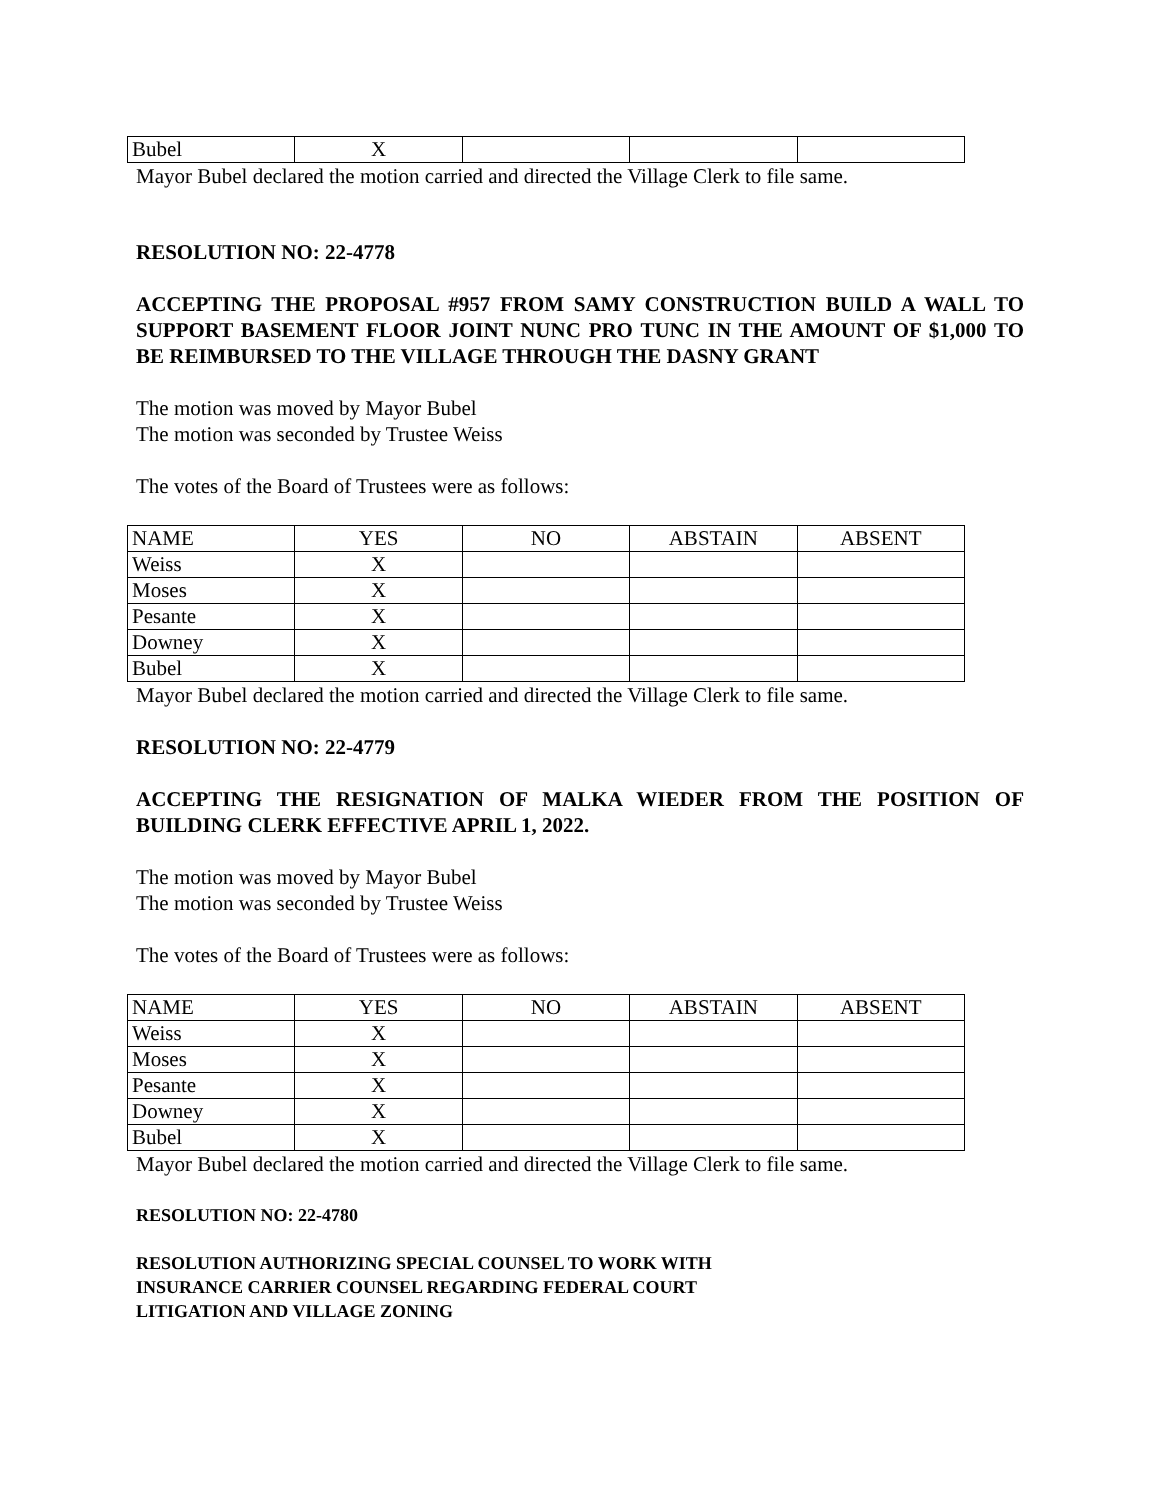| Bubel | X | | | |
Mayor Bubel declared the motion carried and directed the Village Clerk to file same.
RESOLUTION NO: 22-4778
ACCEPTING THE PROPOSAL #957 FROM SAMY CONSTRUCTION BUILD A WALL TO SUPPORT BASEMENT FLOOR JOINT NUNC PRO TUNC IN THE AMOUNT OF $1,000 TO BE REIMBURSED TO THE VILLAGE THROUGH THE DASNY GRANT
The motion was moved by Mayor Bubel
The motion was seconded by Trustee Weiss
The votes of the Board of Trustees were as follows:
| NAME | YES | NO | ABSTAIN | ABSENT |
| Weiss | X | | | |
| Moses | X | | | |
| Pesante | X | | | |
| Downey | X | | | |
| Bubel | X | | | |
Mayor Bubel declared the motion carried and directed the Village Clerk to file same.
RESOLUTION NO: 22-4779
ACCEPTING THE RESIGNATION OF MALKA WIEDER FROM THE POSITION OF BUILDING CLERK EFFECTIVE APRIL 1, 2022.
The motion was moved by Mayor Bubel
The motion was seconded by Trustee Weiss
The votes of the Board of Trustees were as follows:
| NAME | YES | NO | ABSTAIN | ABSENT |
| Weiss | X | | | |
| Moses | X | | | |
| Pesante | X | | | |
| Downey | X | | | |
| Bubel | X | | | |
Mayor Bubel declared the motion carried and directed the Village Clerk to file same.
RESOLUTION NO: 22-4780
RESOLUTION AUTHORIZING SPECIAL COUNSEL TO WORK WITH
INSURANCE CARRIER COUNSEL REGARDING FEDERAL COURT
LITIGATION AND VILLAGE ZONING